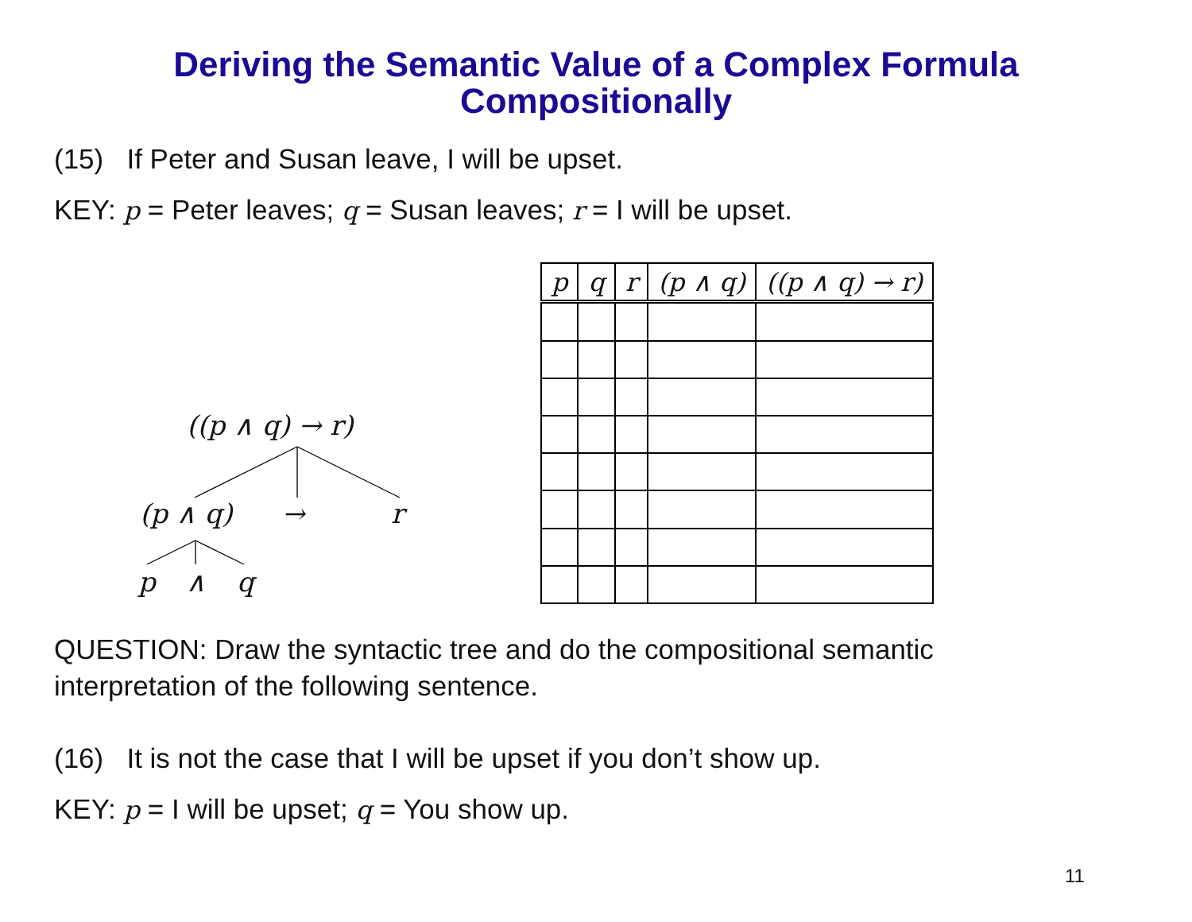Deriving the Semantic Value of a Complex Formula
Compositionally
(15) If Peter and Susan leave, I will be upset.
KEY: p = Peter leaves; q = Susan leaves; r = I will be upset.
((p ∧ q) → r)
(p ∧ q) → r
p ∧ q
| p | q | r | (p ∧ q) | ((p ∧ q) → r) |
| --- | --- | --- | --- | --- |
QUESTION: Draw the syntactic tree and do the compositional semantic
interpretation of the following sentence.
(16) It is not the case that I will be upset if you don’t show up.
KEY: p = I will be upset; q = You show up.
11